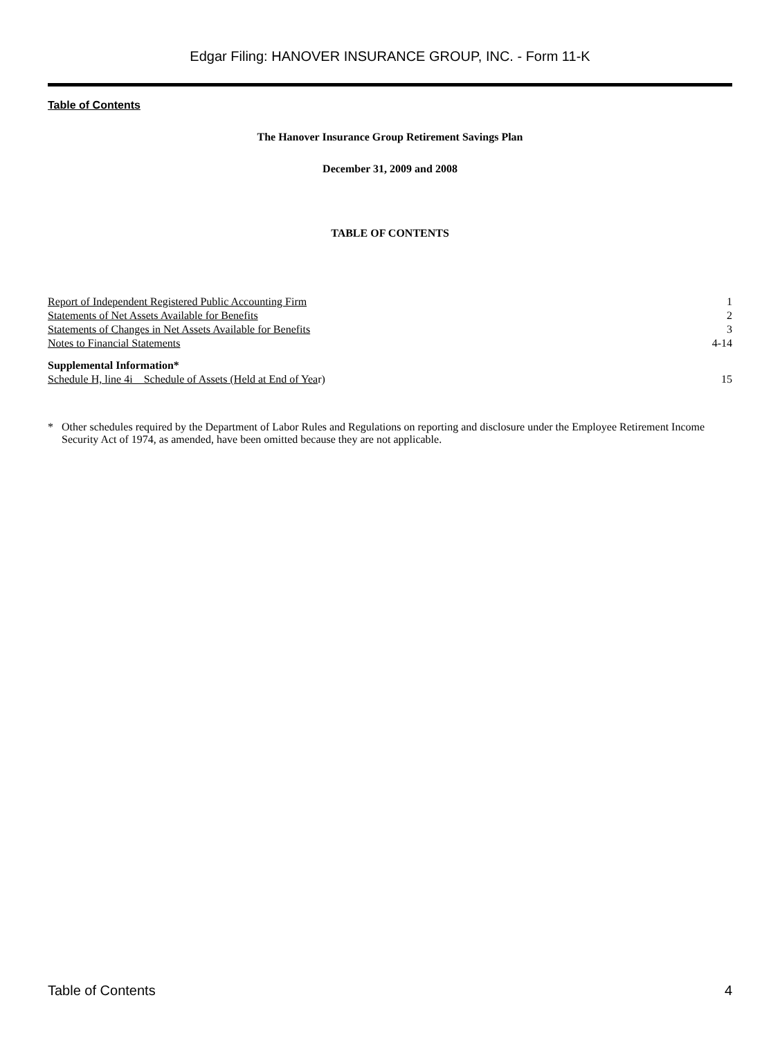Edgar Filing: HANOVER INSURANCE GROUP, INC. - Form 11-K
Table of Contents
The Hanover Insurance Group Retirement Savings Plan
December 31, 2009 and 2008
TABLE OF CONTENTS
| Report of Independent Registered Public Accounting Firm | 1 |
| Statements of Net Assets Available for Benefits | 2 |
| Statements of Changes in Net Assets Available for Benefits | 3 |
| Notes to Financial Statements | 4-14 |
| Supplemental Information* | |
| Schedule H, line 4i Schedule of Assets (Held at End of Yea r) | 15 |
* Other schedules required by the Department of Labor Rules and Regulations on reporting and disclosure under the Employee Retirement Income Security Act of 1974, as amended, have been omitted because they are not applicable.
Table of Contents 4